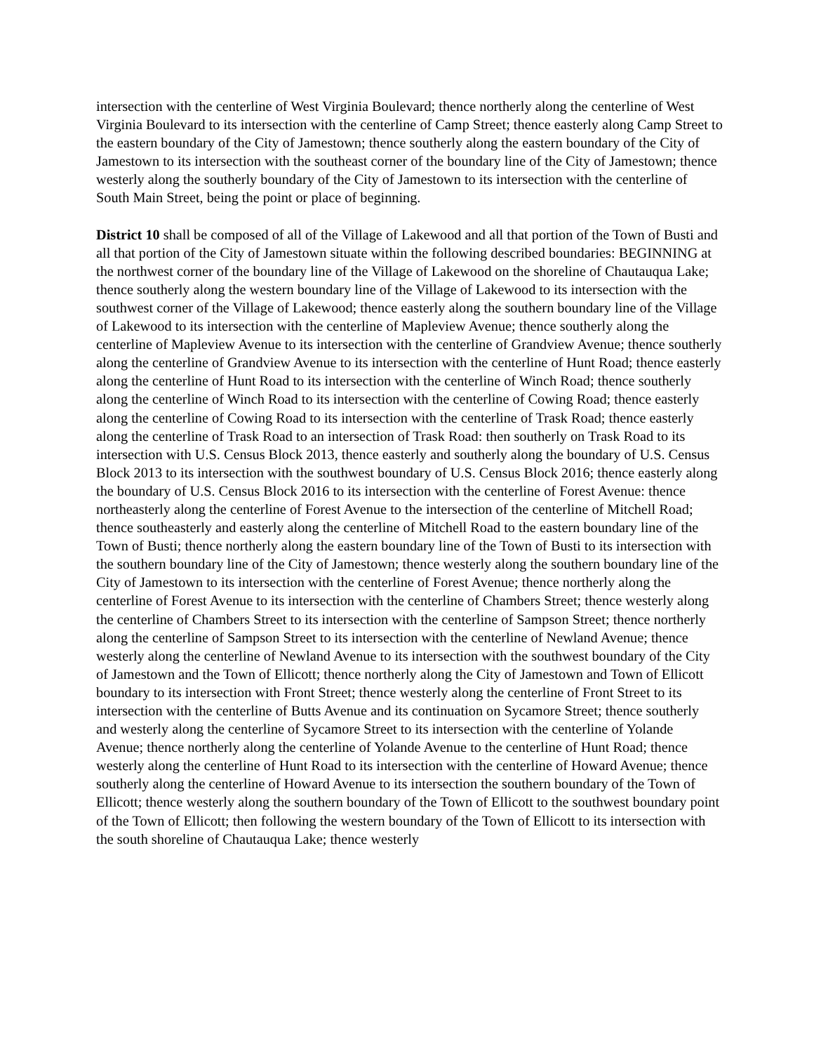intersection with the centerline of West Virginia Boulevard; thence northerly along the centerline of West Virginia Boulevard to its intersection with the centerline of Camp Street; thence easterly along Camp Street to the eastern boundary of the City of Jamestown; thence southerly along the eastern boundary of the City of Jamestown to its intersection with the southeast corner of the boundary line of the City of Jamestown; thence westerly along the southerly boundary of the City of Jamestown to its intersection with the centerline of South Main Street, being the point or place of beginning.
District 10 shall be composed of all of the Village of Lakewood and all that portion of the Town of Busti and all that portion of the City of Jamestown situate within the following described boundaries: BEGINNING at the northwest corner of the boundary line of the Village of Lakewood on the shoreline of Chautauqua Lake; thence southerly along the western boundary line of the Village of Lakewood to its intersection with the southwest corner of the Village of Lakewood; thence easterly along the southern boundary line of the Village of Lakewood to its intersection with the centerline of Mapleview Avenue; thence southerly along the centerline of Mapleview Avenue to its intersection with the centerline of Grandview Avenue; thence southerly along the centerline of Grandview Avenue to its intersection with the centerline of Hunt Road; thence easterly along the centerline of Hunt Road to its intersection with the centerline of Winch Road; thence southerly along the centerline of Winch Road to its intersection with the centerline of Cowing Road; thence easterly along the centerline of Cowing Road to its intersection with the centerline of Trask Road; thence easterly along the centerline of Trask Road to an intersection of Trask Road: then southerly on Trask Road to its intersection with U.S. Census Block 2013, thence easterly and southerly along the boundary of U.S. Census Block 2013 to its intersection with the southwest boundary of U.S. Census Block 2016; thence easterly along the boundary of U.S. Census Block 2016 to its intersection with the centerline of Forest Avenue: thence northeasterly along the centerline of Forest Avenue to the intersection of the centerline of Mitchell Road; thence southeasterly and easterly along the centerline of Mitchell Road to the eastern boundary line of the Town of Busti; thence northerly along the eastern boundary line of the Town of Busti to its intersection with the southern boundary line of the City of Jamestown; thence westerly along the southern boundary line of the City of Jamestown to its intersection with the centerline of Forest Avenue; thence northerly along the centerline of Forest Avenue to its intersection with the centerline of Chambers Street; thence westerly along the centerline of Chambers Street to its intersection with the centerline of Sampson Street; thence northerly along the centerline of Sampson Street to its intersection with the centerline of Newland Avenue; thence westerly along the centerline of Newland Avenue to its intersection with the southwest boundary of the City of Jamestown and the Town of Ellicott; thence northerly along the City of Jamestown and Town of Ellicott boundary to its intersection with Front Street; thence westerly along the centerline of Front Street to its intersection with the centerline of Butts Avenue and its continuation on Sycamore Street; thence southerly and westerly along the centerline of Sycamore Street to its intersection with the centerline of Yolande Avenue; thence northerly along the centerline of Yolande Avenue to the centerline of Hunt Road; thence westerly along the centerline of Hunt Road to its intersection with the centerline of Howard Avenue; thence southerly along the centerline of Howard Avenue to its intersection the southern boundary of the Town of Ellicott; thence westerly along the southern boundary of the Town of Ellicott to the southwest boundary point of the Town of Ellicott; then following the western boundary of the Town of Ellicott to its intersection with the south shoreline of Chautauqua Lake; thence westerly